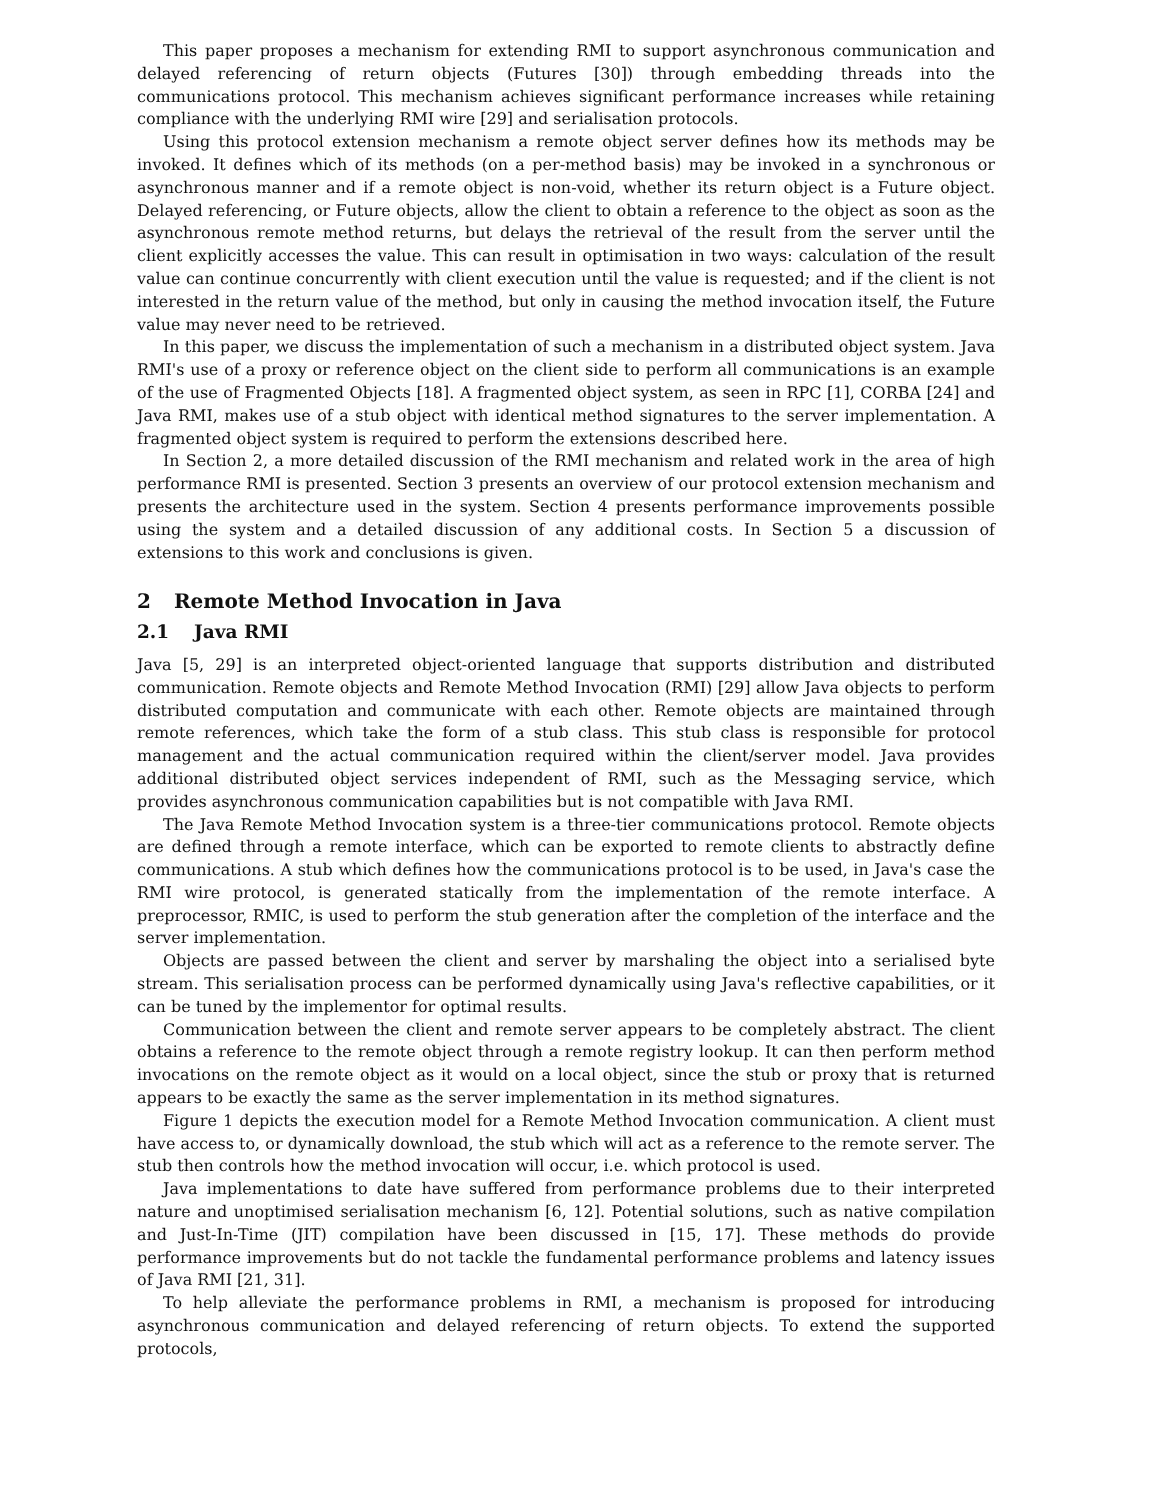This paper proposes a mechanism for extending RMI to support asynchronous communication and delayed referencing of return objects (Futures [30]) through embedding threads into the communications protocol. This mechanism achieves significant performance increases while retaining compliance with the underlying RMI wire [29] and serialisation protocols.
Using this protocol extension mechanism a remote object server defines how its methods may be invoked. It defines which of its methods (on a per-method basis) may be invoked in a synchronous or asynchronous manner and if a remote object is non-void, whether its return object is a Future object. Delayed referencing, or Future objects, allow the client to obtain a reference to the object as soon as the asynchronous remote method returns, but delays the retrieval of the result from the server until the client explicitly accesses the value. This can result in optimisation in two ways: calculation of the result value can continue concurrently with client execution until the value is requested; and if the client is not interested in the return value of the method, but only in causing the method invocation itself, the Future value may never need to be retrieved.
In this paper, we discuss the implementation of such a mechanism in a distributed object system. Java RMI's use of a proxy or reference object on the client side to perform all communications is an example of the use of Fragmented Objects [18]. A fragmented object system, as seen in RPC [1], CORBA [24] and Java RMI, makes use of a stub object with identical method signatures to the server implementation. A fragmented object system is required to perform the extensions described here.
In Section 2, a more detailed discussion of the RMI mechanism and related work in the area of high performance RMI is presented. Section 3 presents an overview of our protocol extension mechanism and presents the architecture used in the system. Section 4 presents performance improvements possible using the system and a detailed discussion of any additional costs. In Section 5 a discussion of extensions to this work and conclusions is given.
2 Remote Method Invocation in Java
2.1 Java RMI
Java [5, 29] is an interpreted object-oriented language that supports distribution and distributed communication. Remote objects and Remote Method Invocation (RMI) [29] allow Java objects to perform distributed computation and communicate with each other. Remote objects are maintained through remote references, which take the form of a stub class. This stub class is responsible for protocol management and the actual communication required within the client/server model. Java provides additional distributed object services independent of RMI, such as the Messaging service, which provides asynchronous communication capabilities but is not compatible with Java RMI.
The Java Remote Method Invocation system is a three-tier communications protocol. Remote objects are defined through a remote interface, which can be exported to remote clients to abstractly define communications. A stub which defines how the communications protocol is to be used, in Java's case the RMI wire protocol, is generated statically from the implementation of the remote interface. A preprocessor, RMIC, is used to perform the stub generation after the completion of the interface and the server implementation.
Objects are passed between the client and server by marshaling the object into a serialised byte stream. This serialisation process can be performed dynamically using Java's reflective capabilities, or it can be tuned by the implementor for optimal results.
Communication between the client and remote server appears to be completely abstract. The client obtains a reference to the remote object through a remote registry lookup. It can then perform method invocations on the remote object as it would on a local object, since the stub or proxy that is returned appears to be exactly the same as the server implementation in its method signatures.
Figure 1 depicts the execution model for a Remote Method Invocation communication. A client must have access to, or dynamically download, the stub which will act as a reference to the remote server. The stub then controls how the method invocation will occur, i.e. which protocol is used.
Java implementations to date have suffered from performance problems due to their interpreted nature and unoptimised serialisation mechanism [6, 12]. Potential solutions, such as native compilation and Just-In-Time (JIT) compilation have been discussed in [15, 17]. These methods do provide performance improvements but do not tackle the fundamental performance problems and latency issues of Java RMI [21, 31].
To help alleviate the performance problems in RMI, a mechanism is proposed for introducing asynchronous communication and delayed referencing of return objects. To extend the supported protocols,